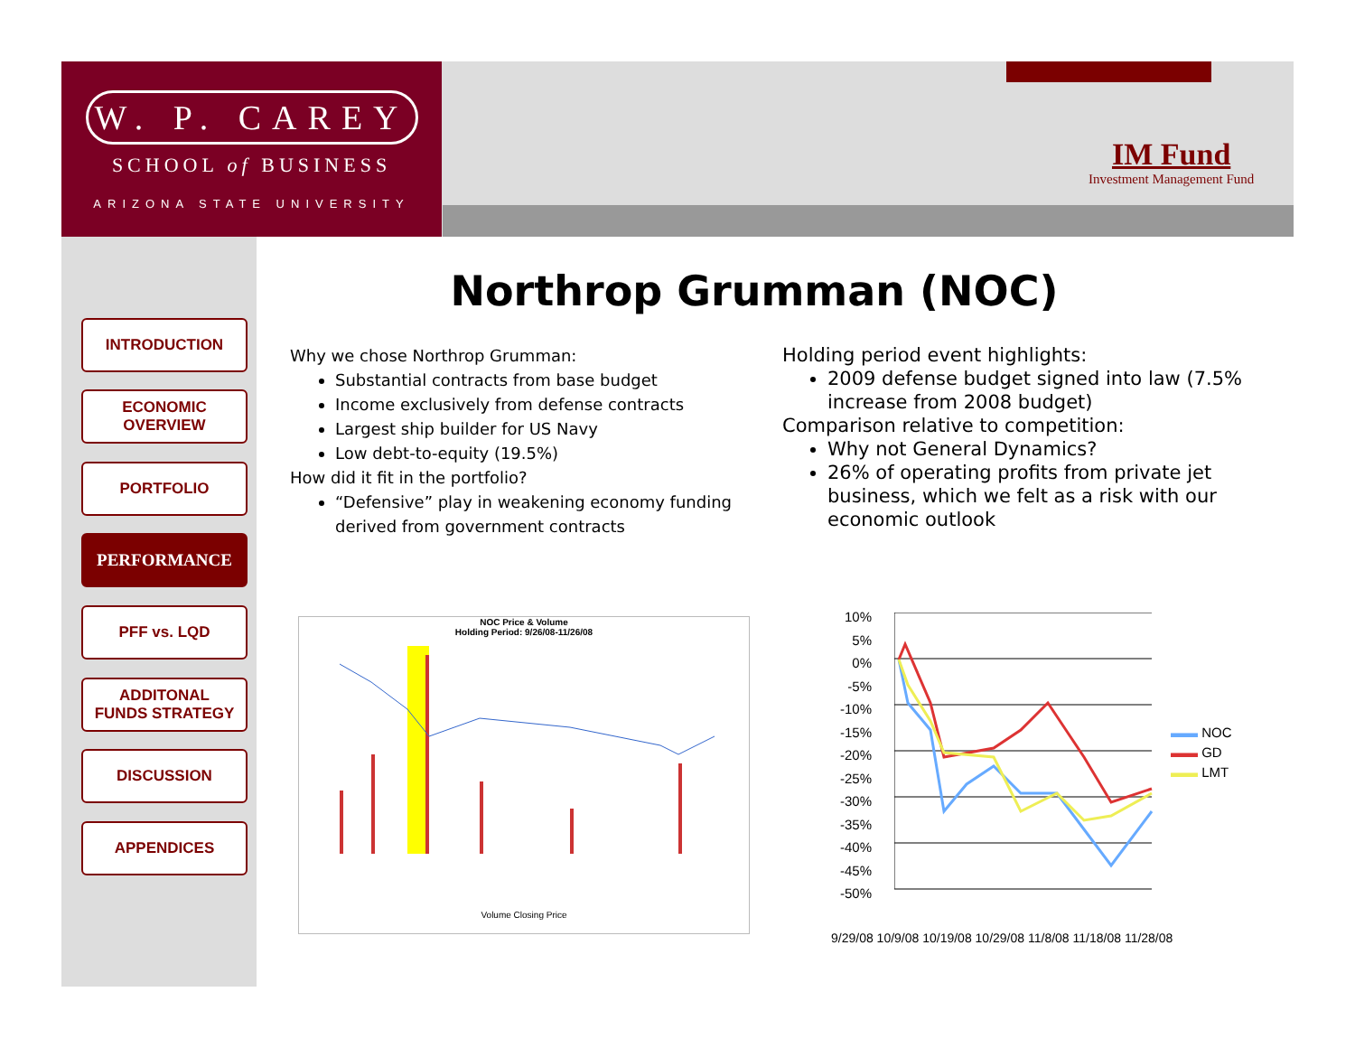W. P. CAREY
SCHOOL of BUSINESS
ARIZONA STATE UNIVERSITY
IM Fund
Investment Management Fund
INTRODUCTION
ECONOMIC
OVERVIEW
PORTFOLIO
PERFORMANCE
PFF vs. LQD
ADDITONAL
FUNDS STRATEGY
DISCUSSION
APPENDICES
Northrop Grumman (NOC)
Why we chose Northrop Grumman:
Substantial contracts from base budget
Income exclusively from defense contracts
Largest ship builder for US Navy
Low debt-to-equity (19.5%)
How did it fit in the portfolio?
“Defensive” play in weakening economy funding derived from government contracts
Holding period event highlights:
2009 defense budget signed into law (7.5% increase from 2008 budget)
Comparison relative to competition:
Why not General Dynamics?
26% of operating profits from private jet business, which we felt as a risk with our economic outlook
NOC Price & Volume
Holding Period: 9/26/08-11/26/08
Volume Closing Price
10%
5%
0%
-5%
-10%
-15%
-20%
-25%
-30%
-35%
-40%
-45%
-50%
▬▬ NOC
▬▬ GD
▬▬ LMT
9/29/08 10/9/08 10/19/08 10/29/08 11/8/08 11/18/08 11/28/08